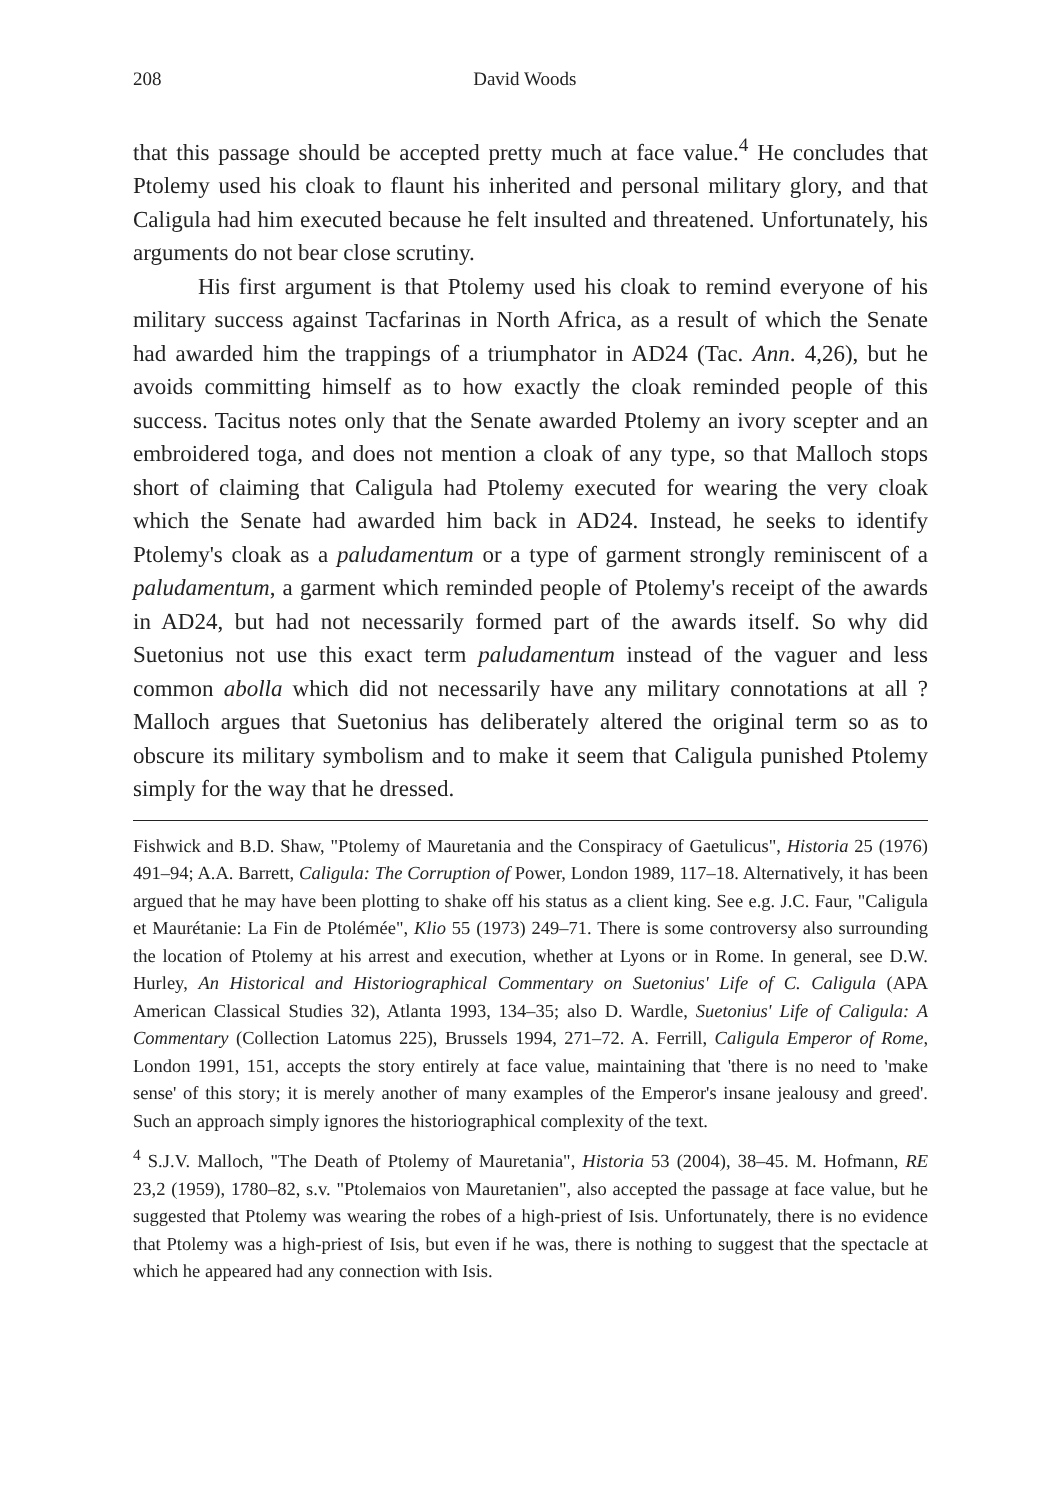208 David Woods
that this passage should be accepted pretty much at face value.<sup>4</sup> He concludes that Ptolemy used his cloak to flaunt his inherited and personal military glory, and that Caligula had him executed because he felt insulted and threatened. Unfortunately, his arguments do not bear close scrutiny.
His first argument is that Ptolemy used his cloak to remind everyone of his military success against Tacfarinas in North Africa, as a result of which the Senate had awarded him the trappings of a triumphator in AD24 (Tac. Ann. 4,26), but he avoids committing himself as to how exactly the cloak reminded people of this success. Tacitus notes only that the Senate awarded Ptolemy an ivory scepter and an embroidered toga, and does not mention a cloak of any type, so that Malloch stops short of claiming that Caligula had Ptolemy executed for wearing the very cloak which the Senate had awarded him back in AD24. Instead, he seeks to identify Ptolemy's cloak as a paludamentum or a type of garment strongly reminiscent of a paludamentum, a garment which reminded people of Ptolemy's receipt of the awards in AD24, but had not necessarily formed part of the awards itself. So why did Suetonius not use this exact term paludamentum instead of the vaguer and less common abolla which did not necessarily have any military connotations at all ? Malloch argues that Suetonius has deliberately altered the original term so as to obscure its military symbolism and to make it seem that Caligula punished Ptolemy simply for the way that he dressed.
Fishwick and B.D. Shaw, "Ptolemy of Mauretania and the Conspiracy of Gaetulicus", Historia 25 (1976) 491–94; A.A. Barrett, Caligula: The Corruption of Power, London 1989, 117–18. Alternatively, it has been argued that he may have been plotting to shake off his status as a client king. See e.g. J.C. Faur, "Caligula et Maurétanie: La Fin de Ptolémée", Klio 55 (1973) 249–71. There is some controversy also surrounding the location of Ptolemy at his arrest and execution, whether at Lyons or in Rome. In general, see D.W. Hurley, An Historical and Historiographical Commentary on Suetonius' Life of C. Caligula (APA American Classical Studies 32), Atlanta 1993, 134–35; also D. Wardle, Suetonius' Life of Caligula: A Commentary (Collection Latomus 225), Brussels 1994, 271–72. A. Ferrill, Caligula Emperor of Rome, London 1991, 151, accepts the story entirely at face value, maintaining that 'there is no need to 'make sense' of this story; it is merely another of many examples of the Emperor's insane jealousy and greed'. Such an approach simply ignores the historiographical complexity of the text.
<sup>4</sup> S.J.V. Malloch, "The Death of Ptolemy of Mauretania", Historia 53 (2004), 38–45. M. Hofmann, RE 23,2 (1959), 1780–82, s.v. "Ptolemaios von Mauretanien", also accepted the passage at face value, but he suggested that Ptolemy was wearing the robes of a high-priest of Isis. Unfortunately, there is no evidence that Ptolemy was a high-priest of Isis, but even if he was, there is nothing to suggest that the spectacle at which he appeared had any connection with Isis.